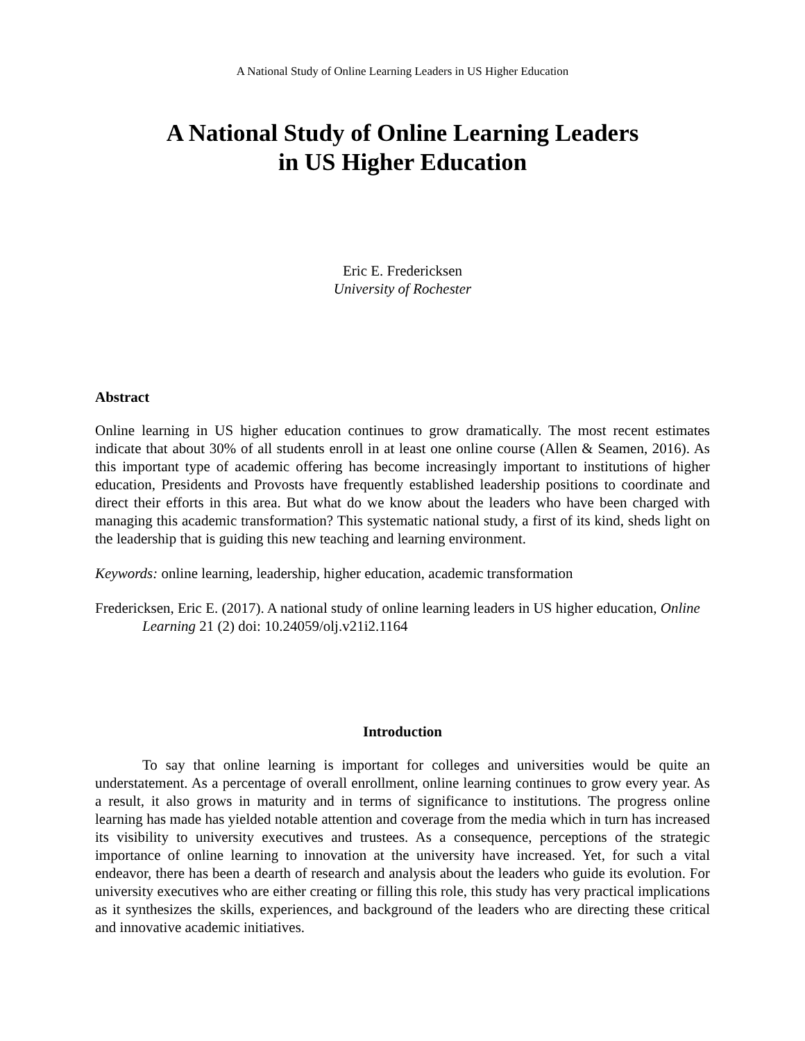A National Study of Online Learning Leaders in US Higher Education
A National Study of Online Learning Leaders
in US Higher Education
Eric E. Fredericksen
University of Rochester
Abstract
Online learning in US higher education continues to grow dramatically. The most recent estimates indicate that about 30% of all students enroll in at least one online course (Allen & Seamen, 2016). As this important type of academic offering has become increasingly important to institutions of higher education, Presidents and Provosts have frequently established leadership positions to coordinate and direct their efforts in this area. But what do we know about the leaders who have been charged with managing this academic transformation? This systematic national study, a first of its kind, sheds light on the leadership that is guiding this new teaching and learning environment.
Keywords: online learning, leadership, higher education, academic transformation
Fredericksen, Eric E. (2017). A national study of online learning leaders in US higher education, Online Learning 21 (2) doi: 10.24059/olj.v21i2.1164
Introduction
To say that online learning is important for colleges and universities would be quite an understatement. As a percentage of overall enrollment, online learning continues to grow every year. As a result, it also grows in maturity and in terms of significance to institutions. The progress online learning has made has yielded notable attention and coverage from the media which in turn has increased its visibility to university executives and trustees. As a consequence, perceptions of the strategic importance of online learning to innovation at the university have increased. Yet, for such a vital endeavor, there has been a dearth of research and analysis about the leaders who guide its evolution. For university executives who are either creating or filling this role, this study has very practical implications as it synthesizes the skills, experiences, and background of the leaders who are directing these critical and innovative academic initiatives.